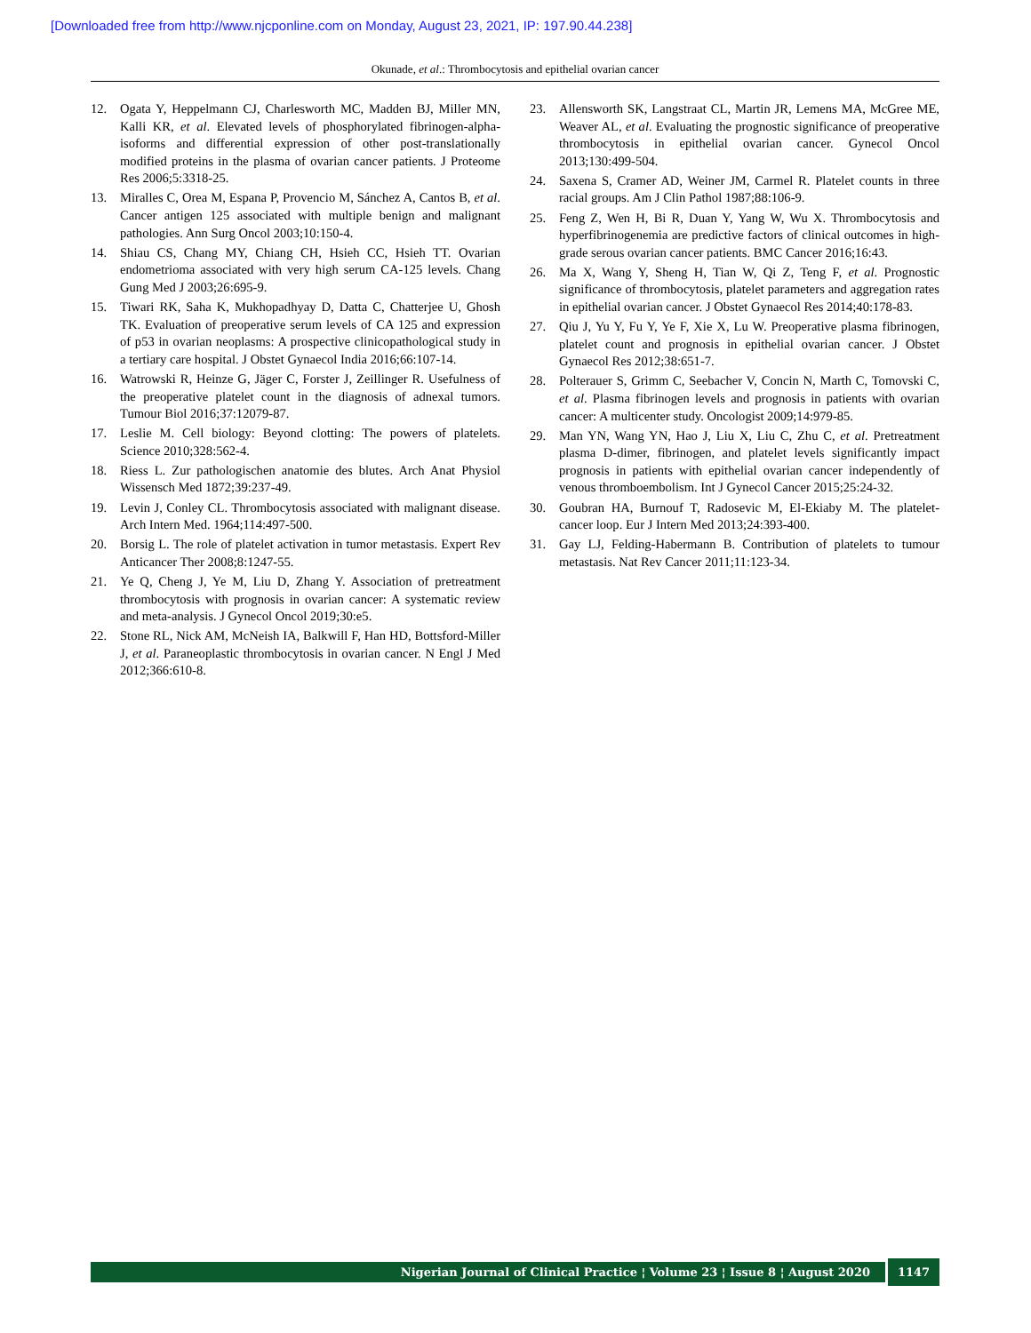[Downloaded free from http://www.njcponline.com on Monday, August 23, 2021, IP: 197.90.44.238]
Okunade, et al.: Thrombocytosis and epithelial ovarian cancer
12. Ogata Y, Heppelmann CJ, Charlesworth MC, Madden BJ, Miller MN, Kalli KR, et al. Elevated levels of phosphorylated fibrinogen-alpha-isoforms and differential expression of other post-translationally modified proteins in the plasma of ovarian cancer patients. J Proteome Res 2006;5:3318-25.
13. Miralles C, Orea M, Espana P, Provencio M, Sánchez A, Cantos B, et al. Cancer antigen 125 associated with multiple benign and malignant pathologies. Ann Surg Oncol 2003;10:150-4.
14. Shiau CS, Chang MY, Chiang CH, Hsieh CC, Hsieh TT. Ovarian endometrioma associated with very high serum CA-125 levels. Chang Gung Med J 2003;26:695-9.
15. Tiwari RK, Saha K, Mukhopadhyay D, Datta C, Chatterjee U, Ghosh TK. Evaluation of preoperative serum levels of CA 125 and expression of p53 in ovarian neoplasms: A prospective clinicopathological study in a tertiary care hospital. J Obstet Gynaecol India 2016;66:107-14.
16. Watrowski R, Heinze G, Jäger C, Forster J, Zeillinger R. Usefulness of the preoperative platelet count in the diagnosis of adnexal tumors. Tumour Biol 2016;37:12079-87.
17. Leslie M. Cell biology: Beyond clotting: The powers of platelets. Science 2010;328:562-4.
18. Riess L. Zur pathologischen anatomie des blutes. Arch Anat Physiol Wissensch Med 1872;39:237-49.
19. Levin J, Conley CL. Thrombocytosis associated with malignant disease. Arch Intern Med. 1964;114:497-500.
20. Borsig L. The role of platelet activation in tumor metastasis. Expert Rev Anticancer Ther 2008;8:1247-55.
21. Ye Q, Cheng J, Ye M, Liu D, Zhang Y. Association of pretreatment thrombocytosis with prognosis in ovarian cancer: A systematic review and meta-analysis. J Gynecol Oncol 2019;30:e5.
22. Stone RL, Nick AM, McNeish IA, Balkwill F, Han HD, Bottsford-Miller J, et al. Paraneoplastic thrombocytosis in ovarian cancer. N Engl J Med 2012;366:610-8.
23. Allensworth SK, Langstraat CL, Martin JR, Lemens MA, McGree ME, Weaver AL, et al. Evaluating the prognostic significance of preoperative thrombocytosis in epithelial ovarian cancer. Gynecol Oncol 2013;130:499-504.
24. Saxena S, Cramer AD, Weiner JM, Carmel R. Platelet counts in three racial groups. Am J Clin Pathol 1987;88:106-9.
25. Feng Z, Wen H, Bi R, Duan Y, Yang W, Wu X. Thrombocytosis and hyperfibrinogenemia are predictive factors of clinical outcomes in high-grade serous ovarian cancer patients. BMC Cancer 2016;16:43.
26. Ma X, Wang Y, Sheng H, Tian W, Qi Z, Teng F, et al. Prognostic significance of thrombocytosis, platelet parameters and aggregation rates in epithelial ovarian cancer. J Obstet Gynaecol Res 2014;40:178-83.
27. Qiu J, Yu Y, Fu Y, Ye F, Xie X, Lu W. Preoperative plasma fibrinogen, platelet count and prognosis in epithelial ovarian cancer. J Obstet Gynaecol Res 2012;38:651-7.
28. Polterauer S, Grimm C, Seebacher V, Concin N, Marth C, Tomovski C, et al. Plasma fibrinogen levels and prognosis in patients with ovarian cancer: A multicenter study. Oncologist 2009;14:979-85.
29. Man YN, Wang YN, Hao J, Liu X, Liu C, Zhu C, et al. Pretreatment plasma D-dimer, fibrinogen, and platelet levels significantly impact prognosis in patients with epithelial ovarian cancer independently of venous thromboembolism. Int J Gynecol Cancer 2015;25:24-32.
30. Goubran HA, Burnouf T, Radosevic M, El-Ekiaby M. The platelet-cancer loop. Eur J Intern Med 2013;24:393-400.
31. Gay LJ, Felding-Habermann B. Contribution of platelets to tumour metastasis. Nat Rev Cancer 2011;11:123-34.
Nigerian Journal of Clinical Practice ¦ Volume 23 ¦ Issue 8 ¦ August 2020 1147